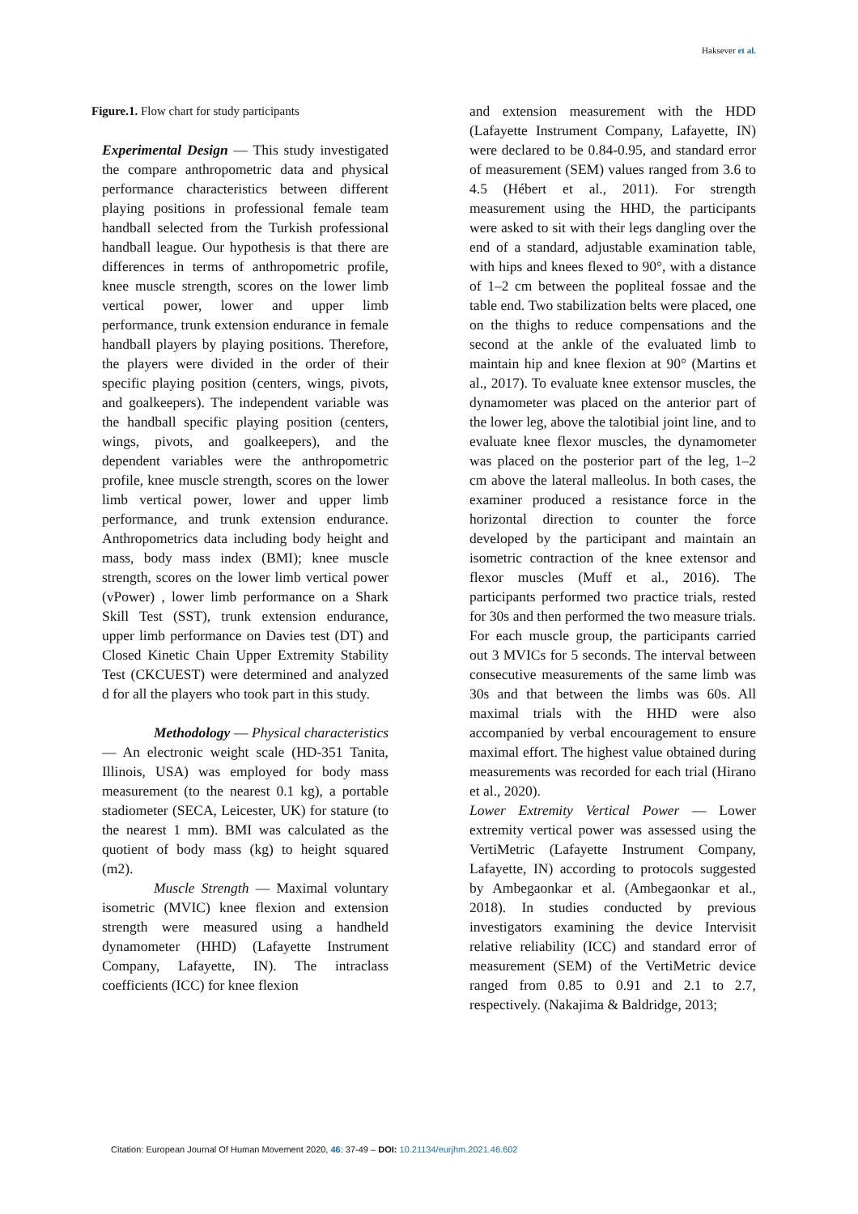Haksever et al.
Figure.1. Flow chart for study participants
Experimental Design — This study investigated the compare anthropometric data and physical performance characteristics between different playing positions in professional female team handball selected from the Turkish professional handball league. Our hypothesis is that there are differences in terms of anthropometric profile, knee muscle strength, scores on the lower limb vertical power, lower and upper limb performance, trunk extension endurance in female handball players by playing positions. Therefore, the players were divided in the order of their specific playing position (centers, wings, pivots, and goalkeepers). The independent variable was the handball specific playing position (centers, wings, pivots, and goalkeepers), and the dependent variables were the anthropometric profile, knee muscle strength, scores on the lower limb vertical power, lower and upper limb performance, and trunk extension endurance. Anthropometrics data including body height and mass, body mass index (BMI); knee muscle strength, scores on the lower limb vertical power (vPower) , lower limb performance on a Shark Skill Test (SST), trunk extension endurance, upper limb performance on Davies test (DT) and Closed Kinetic Chain Upper Extremity Stability Test (CKCUEST) were determined and analyzed d for all the players who took part in this study.
Methodology — Physical characteristics — An electronic weight scale (HD-351 Tanita, Illinois, USA) was employed for body mass measurement (to the nearest 0.1 kg), a portable stadiometer (SECA, Leicester, UK) for stature (to the nearest 1 mm). BMI was calculated as the quotient of body mass (kg) to height squared (m2).
Muscle Strength — Maximal voluntary isometric (MVIC) knee flexion and extension strength were measured using a handheld dynamometer (HHD) (Lafayette Instrument Company, Lafayette, IN). The intraclass coefficients (ICC) for knee flexion
and extension measurement with the HDD (Lafayette Instrument Company, Lafayette, IN) were declared to be 0.84-0.95, and standard error of measurement (SEM) values ranged from 3.6 to 4.5 (Hébert et al., 2011). For strength measurement using the HHD, the participants were asked to sit with their legs dangling over the end of a standard, adjustable examination table, with hips and knees flexed to 90°, with a distance of 1–2 cm between the popliteal fossae and the table end. Two stabilization belts were placed, one on the thighs to reduce compensations and the second at the ankle of the evaluated limb to maintain hip and knee flexion at 90° (Martins et al., 2017). To evaluate knee extensor muscles, the dynamometer was placed on the anterior part of the lower leg, above the talotibial joint line, and to evaluate knee flexor muscles, the dynamometer was placed on the posterior part of the leg, 1–2 cm above the lateral malleolus. In both cases, the examiner produced a resistance force in the horizontal direction to counter the force developed by the participant and maintain an isometric contraction of the knee extensor and flexor muscles (Muff et al., 2016). The participants performed two practice trials, rested for 30s and then performed the two measure trials. For each muscle group, the participants carried out 3 MVICs for 5 seconds. The interval between consecutive measurements of the same limb was 30s and that between the limbs was 60s. All maximal trials with the HHD were also accompanied by verbal encouragement to ensure maximal effort. The highest value obtained during measurements was recorded for each trial (Hirano et al., 2020).
Lower Extremity Vertical Power — Lower extremity vertical power was assessed using the VertiMetric (Lafayette Instrument Company, Lafayette, IN) according to protocols suggested by Ambegaonkar et al. (Ambegaonkar et al., 2018). In studies conducted by previous investigators examining the device Intervisit relative reliability (ICC) and standard error of measurement (SEM) of the VertiMetric device ranged from 0.85 to 0.91 and 2.1 to 2.7, respectively. (Nakajima & Baldridge, 2013;
Citation: European Journal Of Human Movement 2020, 46: 37-49 – DOI: 10.21134/eurjhm.2021.46.602